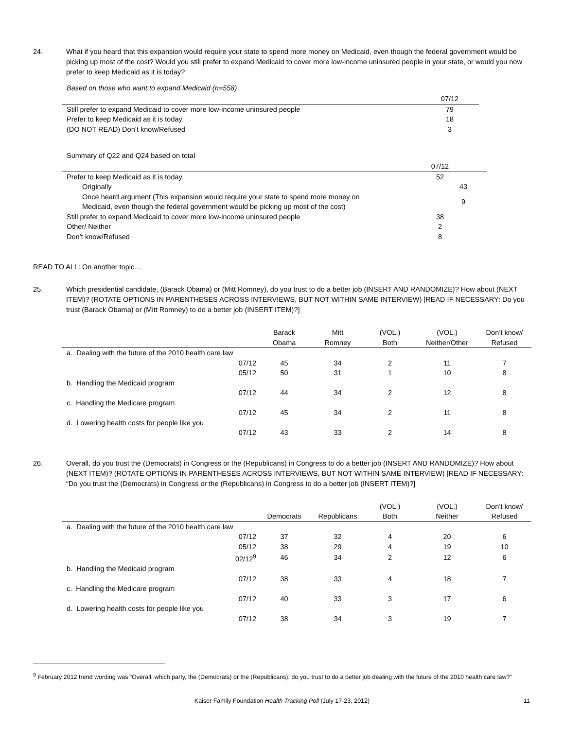24. What if you heard that this expansion would require your state to spend more money on Medicaid, even though the federal government would be picking up most of the cost? Would you still prefer to expand Medicaid to cover more low-income uninsured people in your state, or would you now prefer to keep Medicaid as it is today?
Based on those who want to expand Medicaid (n=558)
| | 07/12 |
| --- | --- |
| Still prefer to expand Medicaid to cover more low-income uninsured people | 79 |
| Prefer to keep Medicaid as it is today | 18 |
| (DO NOT READ) Don’t know/Refused | 3 |
Summary of Q22 and Q24 based on total
| | 07/12 | |
| --- | --- | --- |
| Prefer to keep Medicaid as it is today | 52 | |
| Originally | | 43 |
| Once heard argument (This expansion would require your state to spend more money on Medicaid, even though the federal government would be picking up most of the cost) | | 9 |
| Still prefer to expand Medicaid to cover more low-income uninsured people | 38 | |
| Other/ Neither | 2 | |
| Don’t know/Refused | 8 | |
READ TO ALL: On another topic…
25. Which presidential candidate, (Barack Obama) or (Mitt Romney), do you trust to do a better job (INSERT AND RANDOMIZE)? How about (NEXT ITEM)? (ROTATE OPTIONS IN PARENTHESES ACROSS INTERVIEWS, BUT NOT WITHIN SAME INTERVIEW) [READ IF NECESSARY: Do you trust (Barack Obama) or (Mitt Romney) to do a better job (INSERT ITEM)?]
| | | Barack Obama | Mitt Romney | (VOL.) Both | (VOL.) Neither/Other | Don’t know/ Refused |
| --- | --- | --- | --- | --- | --- | --- |
| a. Dealing with the future of the 2010 health care law | | | | | | |
| 07/12 | | 45 | 34 | 2 | 11 | 7 |
| 05/12 | | 50 | 31 | 1 | 10 | 8 |
| b. Handling the Medicaid program | | | | | | |
| 07/12 | | 44 | 34 | 2 | 12 | 8 |
| c. Handling the Medicare program | | | | | | |
| 07/12 | | 45 | 34 | 2 | 11 | 8 |
| d. Lowering health costs for people like you | | | | | | |
| 07/12 | | 43 | 33 | 2 | 14 | 8 |
26. Overall, do you trust the (Democrats) in Congress or the (Republicans) in Congress to do a better job (INSERT AND RANDOMIZE)? How about (NEXT ITEM)? (ROTATE OPTIONS IN PARENTHESES ACROSS INTERVIEWS, BUT NOT WITHIN SAME INTERVIEW) [READ IF NECESSARY: “Do you trust the (Democrats) in Congress or the (Republicans) in Congress to do a better job (INSERT ITEM)?]
| | | Democrats | Republicans | (VOL.) Both | (VOL.) Neither | Don’t know/ Refused |
| --- | --- | --- | --- | --- | --- | --- |
| a. Dealing with the future of the 2010 health care law | | | | | | |
| 07/12 | | 37 | 32 | 4 | 20 | 6 |
| 05/12 | | 38 | 29 | 4 | 19 | 10 |
| 02/12<sup>9</sup> | | 46 | 34 | 2 | 12 | 6 |
| b. Handling the Medicaid program | | | | | | |
| 07/12 | | 38 | 33 | 4 | 18 | 7 |
| c. Handling the Medicare program | | | | | | |
| 07/12 | | 40 | 33 | 3 | 17 | 6 |
| d. Lowering health costs for people like you | | | | | | |
| 07/12 | | 38 | 34 | 3 | 19 | 7 |
<sup>9</sup> February 2012 trend wording was “Overall, which party, the (Democrats) or the (Republicans), do you trust to do a better job dealing with the future of the 2010 health care law?”
Kaiser Family Foundation Health Tracking Poll (July 17-23, 2012) 11